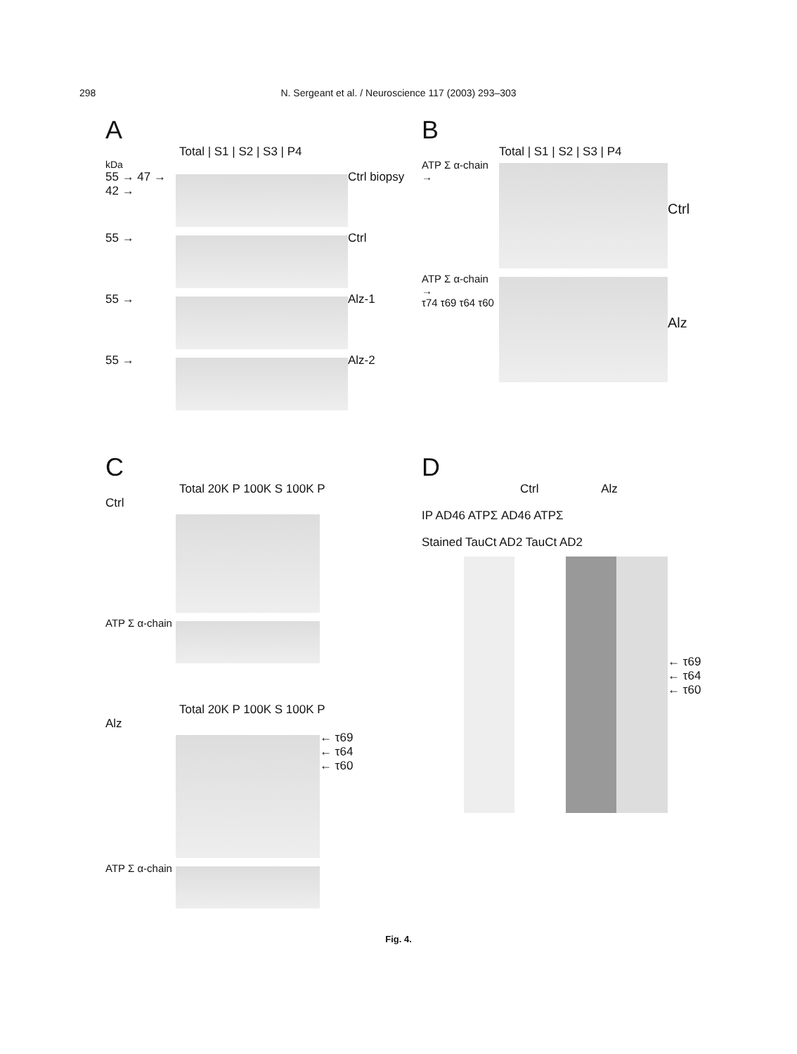298
N. Sergeant et al. / Neuroscience 117 (2003) 293–303
A
Total | S1 | S2 | S3 | P4
kDa
55 → 47 → 42 →
Ctrl biopsy
55 → Ctrl
55 → Alz-1
55 → Alz-2
B
Total | S1 | S2 | S3 | P4
ATP Σ α-chain →
Ctrl
ATP Σ α-chain →
τ74 τ69 τ64 τ60
Alz
C
Total 20K P 100K S 100K P
Ctrl
ATP Σ α-chain
Total 20K P 100K S 100K P
Alz
← τ69
← τ64
← τ60
ATP Σ α-chain
D
Ctrl Alz
IP AD46 ATPΣ AD46 ATPΣ
Stained TauCt AD2 TauCt AD2
← τ69
← τ64
← τ60
Fig. 4.